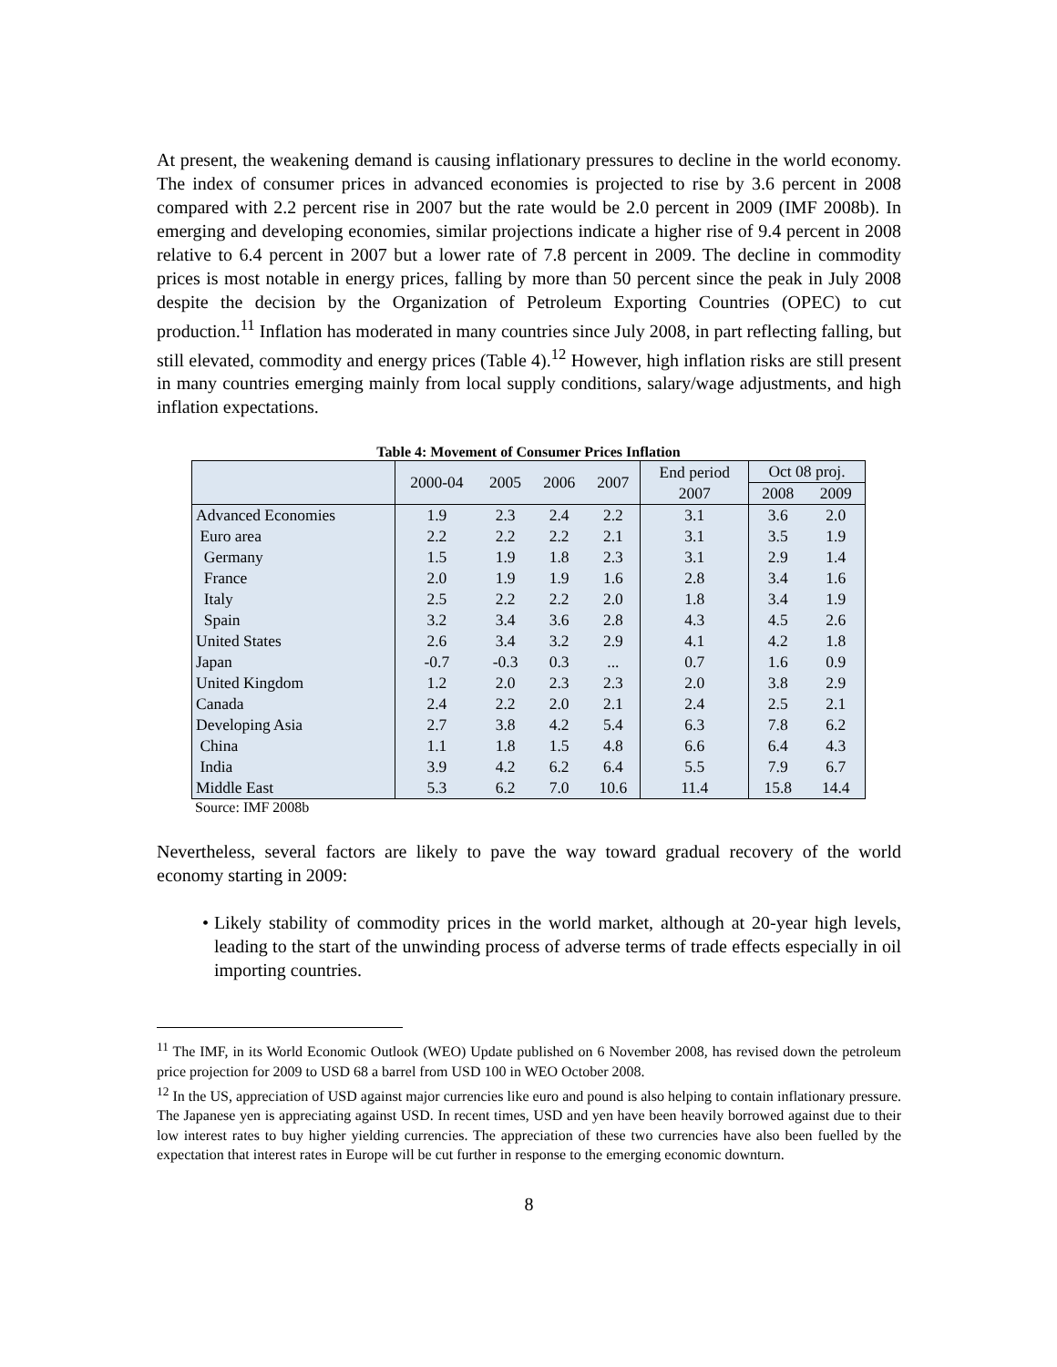At present, the weakening demand is causing inflationary pressures to decline in the world economy. The index of consumer prices in advanced economies is projected to rise by 3.6 percent in 2008 compared with 2.2 percent rise in 2007 but the rate would be 2.0 percent in 2009 (IMF 2008b). In emerging and developing economies, similar projections indicate a higher rise of 9.4 percent in 2008 relative to 6.4 percent in 2007 but a lower rate of 7.8 percent in 2009. The decline in commodity prices is most notable in energy prices, falling by more than 50 percent since the peak in July 2008 despite the decision by the Organization of Petroleum Exporting Countries (OPEC) to cut production.<sup>11</sup> Inflation has moderated in many countries since July 2008, in part reflecting falling, but still elevated, commodity and energy prices (Table 4).<sup>12</sup> However, high inflation risks are still present in many countries emerging mainly from local supply conditions, salary/wage adjustments, and high inflation expectations.
Table 4: Movement of Consumer Prices Inflation
| | 2000-04 | 2005 | 2006 | 2007 | End period | Oct 08 proj. | |
| --- | --- | --- | --- | --- | --- | --- | --- |
| | | | | | 2007 | 2008 | 2009 |
| Advanced Economies | 1.9 | 2.3 | 2.4 | 2.2 | 3.1 | 3.6 | 2.0 |
| Euro area | 2.2 | 2.2 | 2.2 | 2.1 | 3.1 | 3.5 | 1.9 |
| Germany | 1.5 | 1.9 | 1.8 | 2.3 | 3.1 | 2.9 | 1.4 |
| France | 2.0 | 1.9 | 1.9 | 1.6 | 2.8 | 3.4 | 1.6 |
| Italy | 2.5 | 2.2 | 2.2 | 2.0 | 1.8 | 3.4 | 1.9 |
| Spain | 3.2 | 3.4 | 3.6 | 2.8 | 4.3 | 4.5 | 2.6 |
| United States | 2.6 | 3.4 | 3.2 | 2.9 | 4.1 | 4.2 | 1.8 |
| Japan | -0.7 | -0.3 | 0.3 | ... | 0.7 | 1.6 | 0.9 |
| United Kingdom | 1.2 | 2.0 | 2.3 | 2.3 | 2.0 | 3.8 | 2.9 |
| Canada | 2.4 | 2.2 | 2.0 | 2.1 | 2.4 | 2.5 | 2.1 |
| Developing Asia | 2.7 | 3.8 | 4.2 | 5.4 | 6.3 | 7.8 | 6.2 |
| China | 1.1 | 1.8 | 1.5 | 4.8 | 6.6 | 6.4 | 4.3 |
| India | 3.9 | 4.2 | 6.2 | 6.4 | 5.5 | 7.9 | 6.7 |
| Middle East | 5.3 | 6.2 | 7.0 | 10.6 | 11.4 | 15.8 | 14.4 |
Source: IMF 2008b
Nevertheless, several factors are likely to pave the way toward gradual recovery of the world economy starting in 2009:
• Likely stability of commodity prices in the world market, although at 20-year high levels, leading to the start of the unwinding process of adverse terms of trade effects especially in oil importing countries.
<sup>11</sup> The IMF, in its World Economic Outlook (WEO) Update published on 6 November 2008, has revised down the petroleum price projection for 2009 to USD 68 a barrel from USD 100 in WEO October 2008.
<sup>12</sup> In the US, appreciation of USD against major currencies like euro and pound is also helping to contain inflationary pressure. The Japanese yen is appreciating against USD. In recent times, USD and yen have been heavily borrowed against due to their low interest rates to buy higher yielding currencies. The appreciation of these two currencies have also been fuelled by the expectation that interest rates in Europe will be cut further in response to the emerging economic downturn.
8